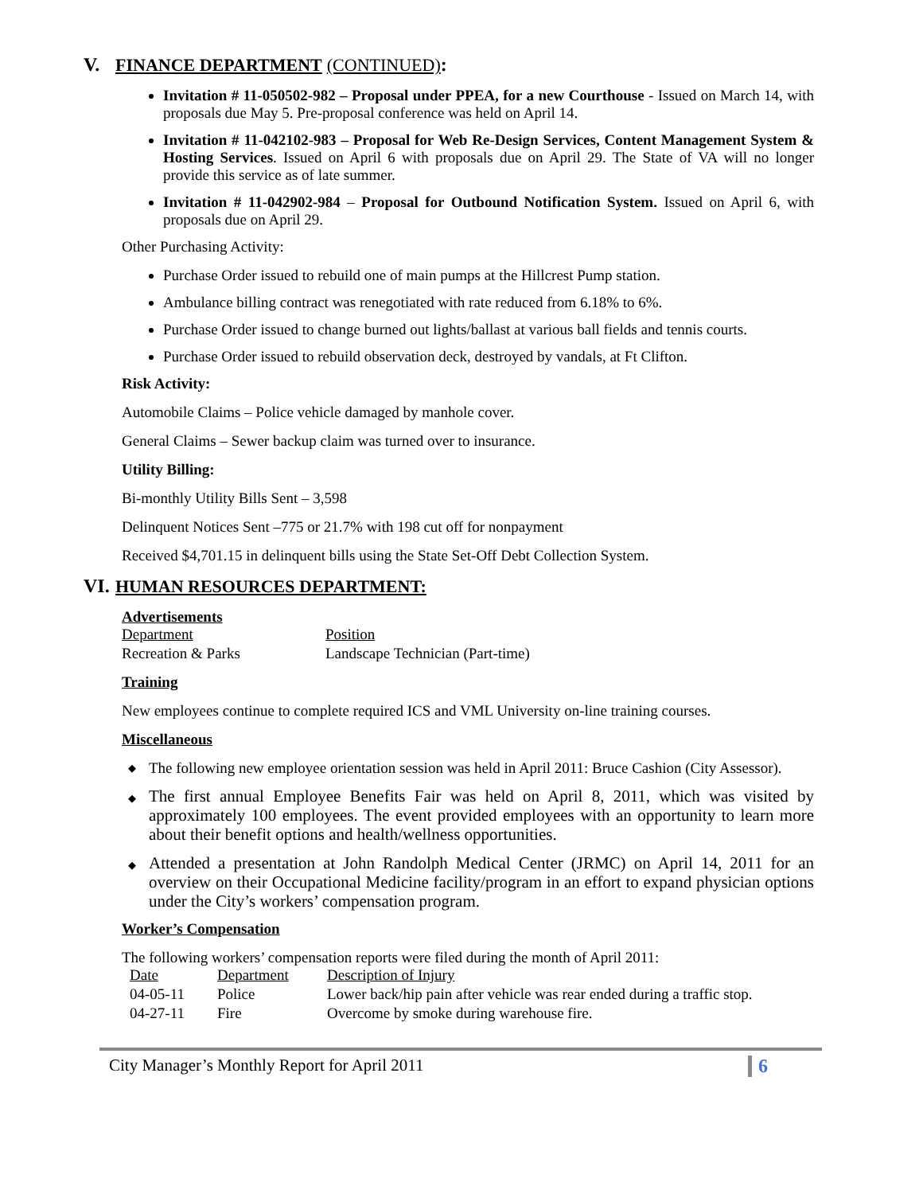V. FINANCE DEPARTMENT (CONTINUED):
Invitation # 11-050502-982 – Proposal under PPEA, for a new Courthouse - Issued on March 14, with proposals due May 5. Pre-proposal conference was held on April 14.
Invitation # 11-042102-983 – Proposal for Web Re-Design Services, Content Management System & Hosting Services. Issued on April 6 with proposals due on April 29. The State of VA will no longer provide this service as of late summer.
Invitation # 11-042902-984 – Proposal for Outbound Notification System. Issued on April 6, with proposals due on April 29.
Other Purchasing Activity:
Purchase Order issued to rebuild one of main pumps at the Hillcrest Pump station.
Ambulance billing contract was renegotiated with rate reduced from 6.18% to 6%.
Purchase Order issued to change burned out lights/ballast at various ball fields and tennis courts.
Purchase Order issued to rebuild observation deck, destroyed by vandals, at Ft Clifton.
Risk Activity:
Automobile Claims – Police vehicle damaged by manhole cover.
General Claims – Sewer backup claim was turned over to insurance.
Utility Billing:
Bi-monthly Utility Bills Sent – 3,598
Delinquent Notices Sent –775 or 21.7% with 198 cut off for nonpayment
Received $4,701.15 in delinquent bills using the State Set-Off Debt Collection System.
VI. HUMAN RESOURCES DEPARTMENT:
Advertisements
| Department | Position |
| Recreation & Parks | Landscape Technician (Part-time) |
Training
New employees continue to complete required ICS and VML University on-line training courses.
Miscellaneous
◆ The following new employee orientation session was held in April 2011: Bruce Cashion (City Assessor).
◆ The first annual Employee Benefits Fair was held on April 8, 2011, which was visited by approximately 100 employees. The event provided employees with an opportunity to learn more about their benefit options and health/wellness opportunities.
◆ Attended a presentation at John Randolph Medical Center (JRMC) on April 14, 2011 for an overview on their Occupational Medicine facility/program in an effort to expand physician options under the City’s workers’ compensation program.
Worker’s Compensation
The following workers’ compensation reports were filed during the month of April 2011:
| Date | Department | Description of Injury |
| 04-05-11 | Police | Lower back/hip pain after vehicle was rear ended during a traffic stop. |
| 04-27-11 | Fire | Overcome by smoke during warehouse fire. |
City Manager’s Monthly Report for April 2011 6